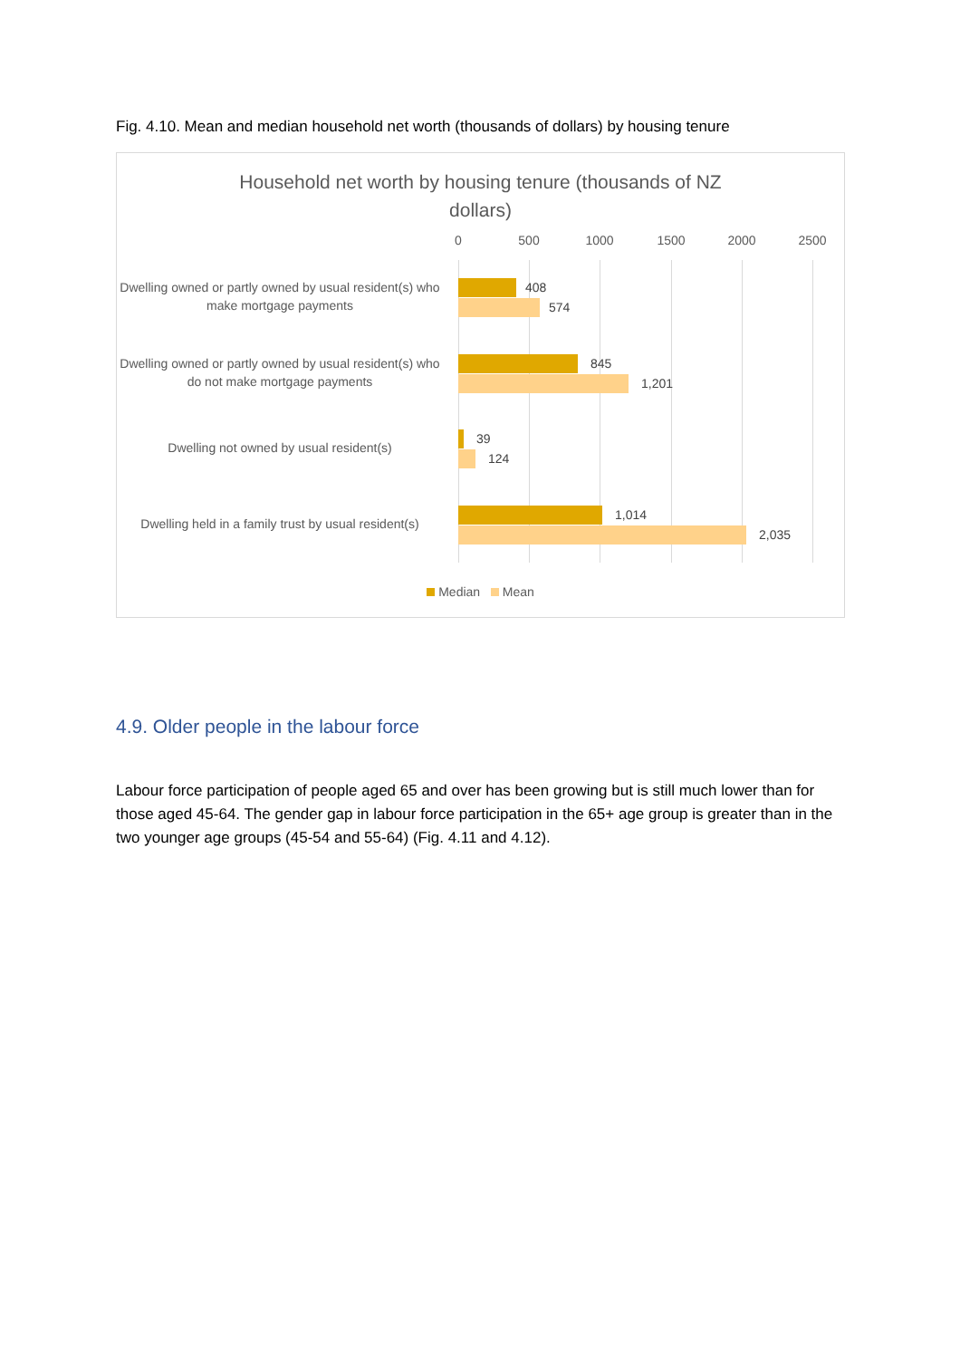Fig. 4.10. Mean and median household net worth (thousands of dollars) by housing tenure
Household net worth by housing tenure (thousands of NZ dollars)
0 500 1000 1500 2000 2500
Dwelling owned or partly owned by usual resident(s) who make mortgage payments
408
574
Dwelling owned or partly owned by usual resident(s) who do not make mortgage payments
845
1,201
Dwelling not owned by usual resident(s) 39
124
Dwelling held in a family trust by usual resident(s)
1,014
2,035
Median Mean
4.9. Older people in the labour force
Labour force participation of people aged 65 and over has been growing but is still much lower than for those aged 45-64. The gender gap in labour force participation in the 65+ age group is greater than in the two younger age groups (45-54 and 55-64) (Fig. 4.11 and 4.12).